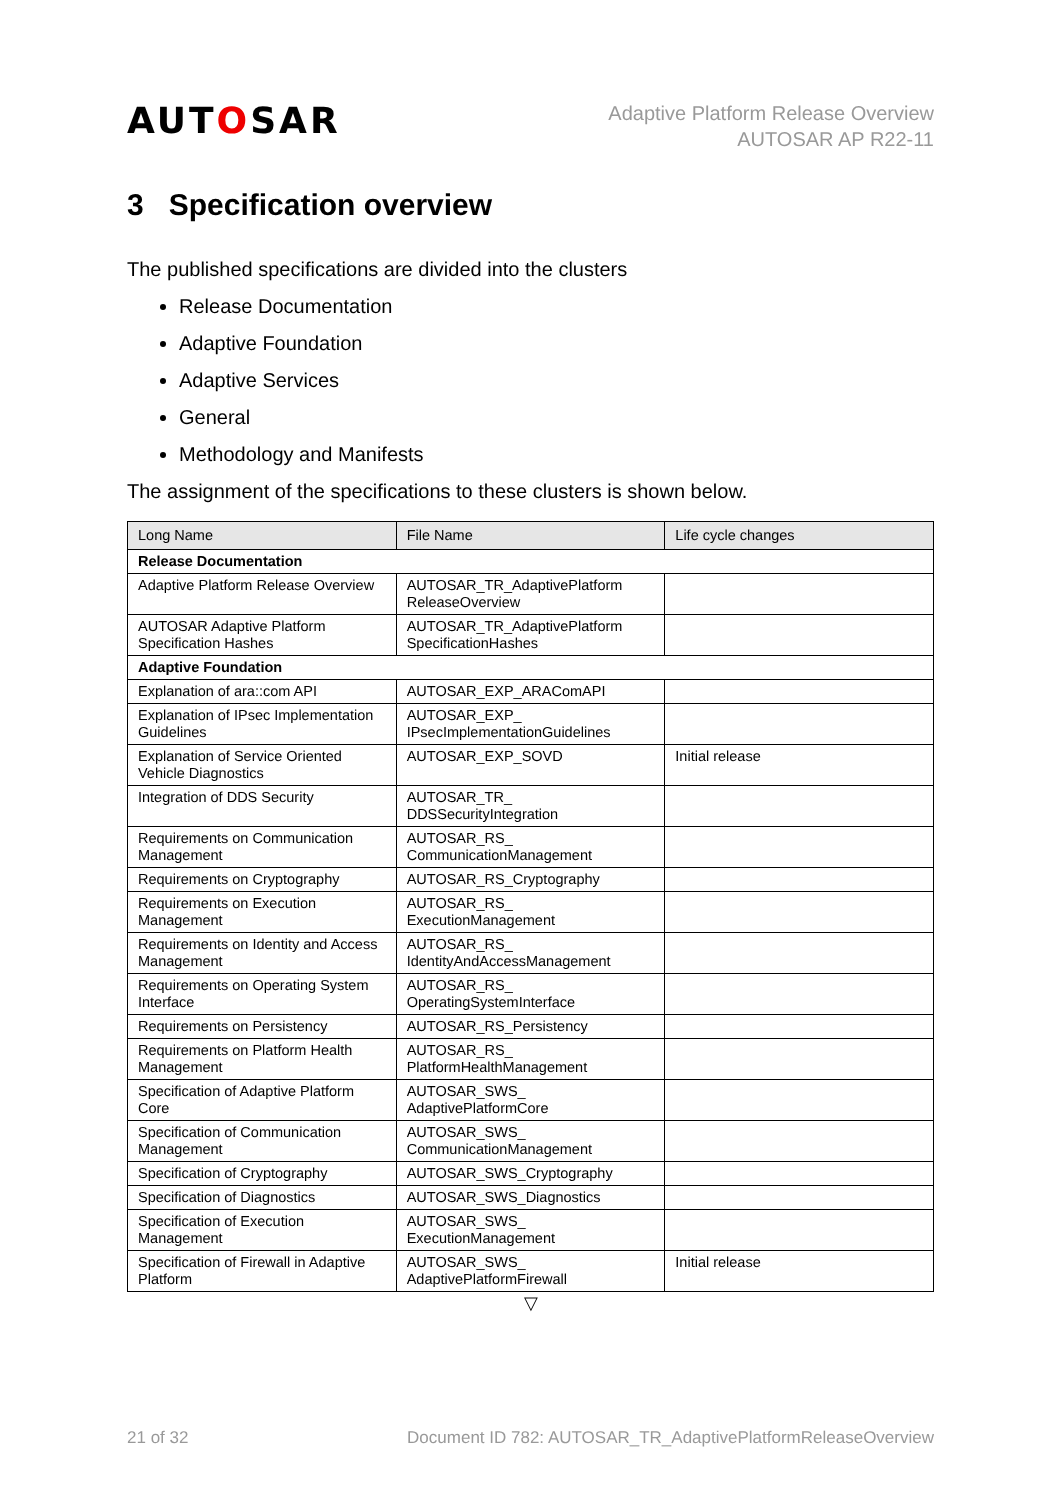AUTOSAR
Adaptive Platform Release Overview
AUTOSAR AP R22-11
3 Specification overview
The published specifications are divided into the clusters
Release Documentation
Adaptive Foundation
Adaptive Services
General
Methodology and Manifests
The assignment of the specifications to these clusters is shown below.
| Long Name | File Name | Life cycle changes |
| --- | --- | --- |
| Release Documentation | | |
| Adaptive Platform Release Overview | AUTOSAR_TR_AdaptivePlatform ReleaseOverview | |
| AUTOSAR Adaptive Platform Specification Hashes | AUTOSAR_TR_AdaptivePlatform SpecificationHashes | |
| Adaptive Foundation | | |
| Explanation of ara::com API | AUTOSAR_EXP_ARAComAPI | |
| Explanation of IPsec Implementation Guidelines | AUTOSAR_EXP_ IPsecImplementationGuidelines | |
| Explanation of Service Oriented Vehicle Diagnostics | AUTOSAR_EXP_SOVD | Initial release |
| Integration of DDS Security | AUTOSAR_TR_ DDSSecurityIntegration | |
| Requirements on Communication Management | AUTOSAR_RS_ CommunicationManagement | |
| Requirements on Cryptography | AUTOSAR_RS_Cryptography | |
| Requirements on Execution Management | AUTOSAR_RS_ ExecutionManagement | |
| Requirements on Identity and Access Management | AUTOSAR_RS_ IdentityAndAccessManagement | |
| Requirements on Operating System Interface | AUTOSAR_RS_ OperatingSystemInterface | |
| Requirements on Persistency | AUTOSAR_RS_Persistency | |
| Requirements on Platform Health Management | AUTOSAR_RS_ PlatformHealthManagement | |
| Specification of Adaptive Platform Core | AUTOSAR_SWS_ AdaptivePlatformCore | |
| Specification of Communication Management | AUTOSAR_SWS_ CommunicationManagement | |
| Specification of Cryptography | AUTOSAR_SWS_Cryptography | |
| Specification of Diagnostics | AUTOSAR_SWS_Diagnostics | |
| Specification of Execution Management | AUTOSAR_SWS_ ExecutionManagement | |
| Specification of Firewall in Adaptive Platform | AUTOSAR_SWS_ AdaptivePlatformFirewall | Initial release |
▽
21 of 32 Document ID 782: AUTOSAR_TR_AdaptivePlatformReleaseOverview